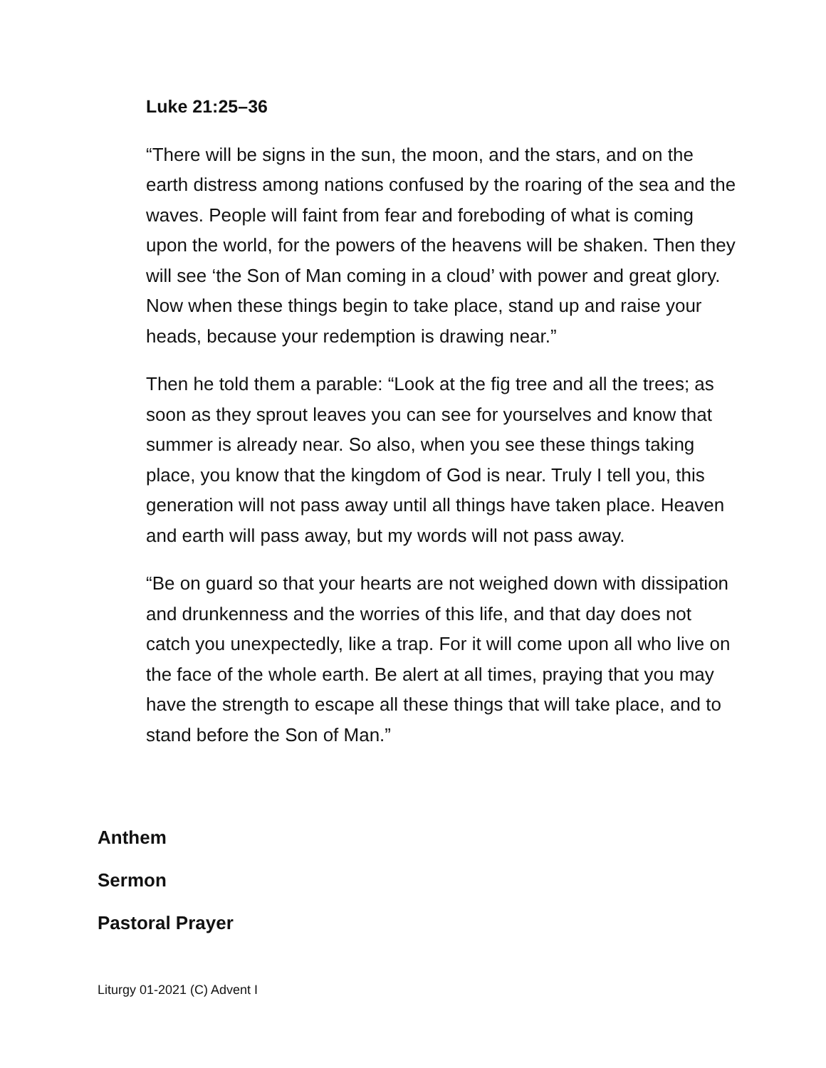Luke 21:25–36
“There will be signs in the sun, the moon, and the stars, and on the earth distress among nations confused by the roaring of the sea and the waves. People will faint from fear and foreboding of what is coming upon the world, for the powers of the heavens will be shaken. Then they will see ‘the Son of Man coming in a cloud’ with power and great glory. Now when these things begin to take place, stand up and raise your heads, because your redemption is drawing near.”
Then he told them a parable: “Look at the fig tree and all the trees; as soon as they sprout leaves you can see for yourselves and know that summer is already near. So also, when you see these things taking place, you know that the kingdom of God is near. Truly I tell you, this generation will not pass away until all things have taken place. Heaven and earth will pass away, but my words will not pass away.
“Be on guard so that your hearts are not weighed down with dissipation and drunkenness and the worries of this life, and that day does not catch you unexpectedly, like a trap. For it will come upon all who live on the face of the whole earth. Be alert at all times, praying that you may have the strength to escape all these things that will take place, and to stand before the Son of Man.”
Anthem
Sermon
Pastoral Prayer
Liturgy 01-2021 (C) Advent I